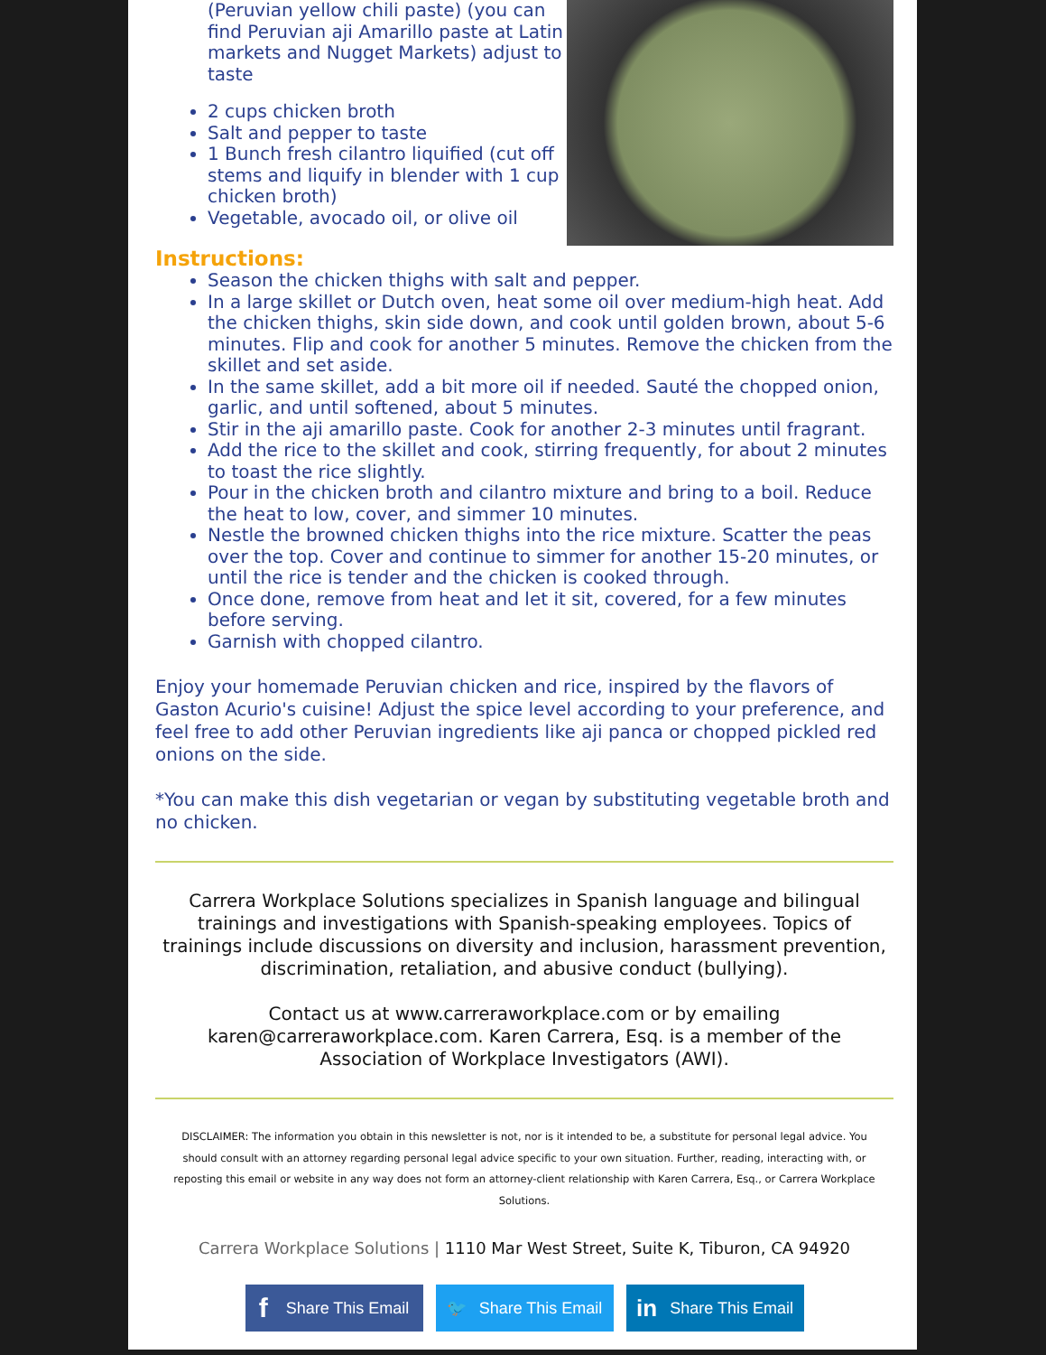(Peruvian yellow chili paste) (you can find Peruvian aji Amarillo paste at Latin markets and Nugget Markets) adjust to taste
2 cups chicken broth
Salt and pepper to taste
1 Bunch fresh cilantro liquified (cut off stems and liquify in blender with 1 cup chicken broth)
Vegetable, avocado oil, or olive oil
Instructions:
Season the chicken thighs with salt and pepper.
In a large skillet or Dutch oven, heat some oil over medium-high heat. Add the chicken thighs, skin side down, and cook until golden brown, about 5-6 minutes. Flip and cook for another 5 minutes. Remove the chicken from the skillet and set aside.
In the same skillet, add a bit more oil if needed. Sauté the chopped onion, garlic, and until softened, about 5 minutes.
Stir in the aji amarillo paste. Cook for another 2-3 minutes until fragrant.
Add the rice to the skillet and cook, stirring frequently, for about 2 minutes to toast the rice slightly.
Pour in the chicken broth and cilantro mixture and bring to a boil. Reduce the heat to low, cover, and simmer 10 minutes.
Nestle the browned chicken thighs into the rice mixture. Scatter the peas over the top. Cover and continue to simmer for another 15-20 minutes, or until the rice is tender and the chicken is cooked through.
Once done, remove from heat and let it sit, covered, for a few minutes before serving.
Garnish with chopped cilantro.
Enjoy your homemade Peruvian chicken and rice, inspired by the flavors of Gaston Acurio's cuisine! Adjust the spice level according to your preference, and feel free to add other Peruvian ingredients like aji panca or chopped pickled red onions on the side.
*You can make this dish vegetarian or vegan by substituting vegetable broth and no chicken.
Carrera Workplace Solutions specializes in Spanish language and bilingual trainings and investigations with Spanish-speaking employees. Topics of trainings include discussions on diversity and inclusion, harassment prevention, discrimination, retaliation, and abusive conduct (bullying).
Contact us at www.carreraworkplace.com or by emailing karen@carreraworkplace.com. Karen Carrera, Esq. is a member of the Association of Workplace Investigators (AWI).
DISCLAIMER: The information you obtain in this newsletter is not, nor is it intended to be, a substitute for personal legal advice. You should consult with an attorney regarding personal legal advice specific to your own situation. Further, reading, interacting with, or reposting this email or website in any way does not form an attorney-client relationship with Karen Carrera, Esq., or Carrera Workplace Solutions.
Carrera Workplace Solutions | 1110 Mar West Street, Suite K, Tiburon, CA 94920
f Share This Email 🐦 Share This Email
in Share This Email